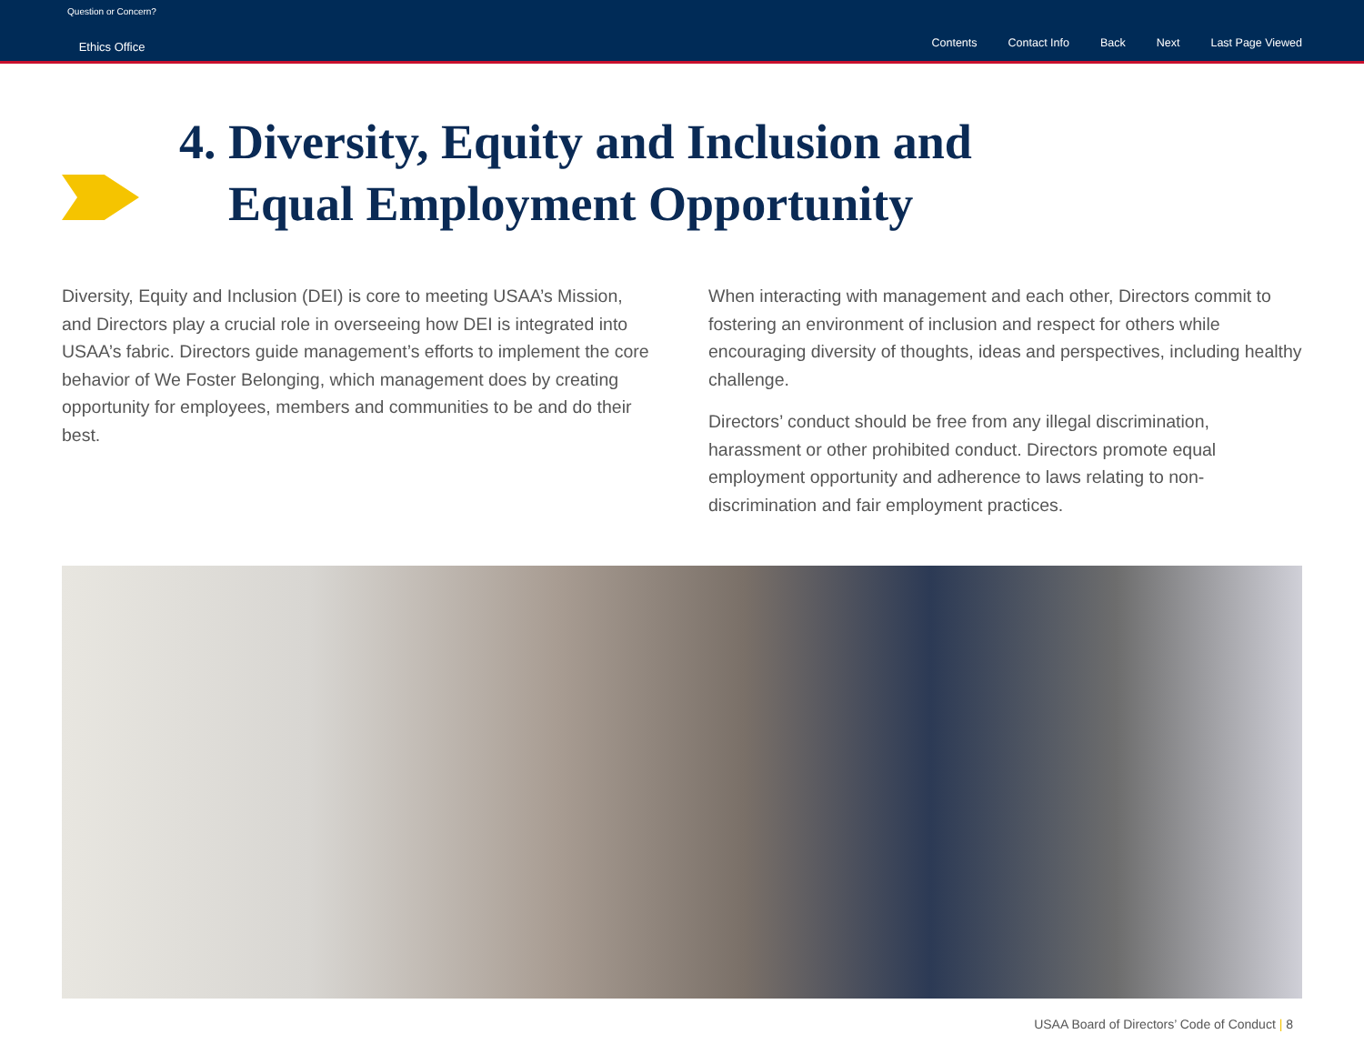Question or Concern?
Ethics Office
Contents Contact Info Back Next Last Page Viewed
4. Diversity, Equity and Inclusion and
Equal Employment Opportunity
Diversity, Equity and Inclusion (DEI) is core to meeting USAA’s Mission, and Directors play a crucial role in overseeing how DEI is integrated into USAA’s fabric. Directors guide management’s efforts to implement the core behavior of We Foster Belonging, which management does by creating opportunity for employees, members and communities to be and do their best.
When interacting with management and each other, Directors commit to fostering an environment of inclusion and respect for others while encouraging diversity of thoughts, ideas and perspectives, including healthy challenge.
Directors’ conduct should be free from any illegal discrimination, harassment or other prohibited conduct. Directors promote equal employment opportunity and adherence to laws relating to non-discrimination and fair employment practices.
USAA Board of Directors’ Code of Conduct | 8